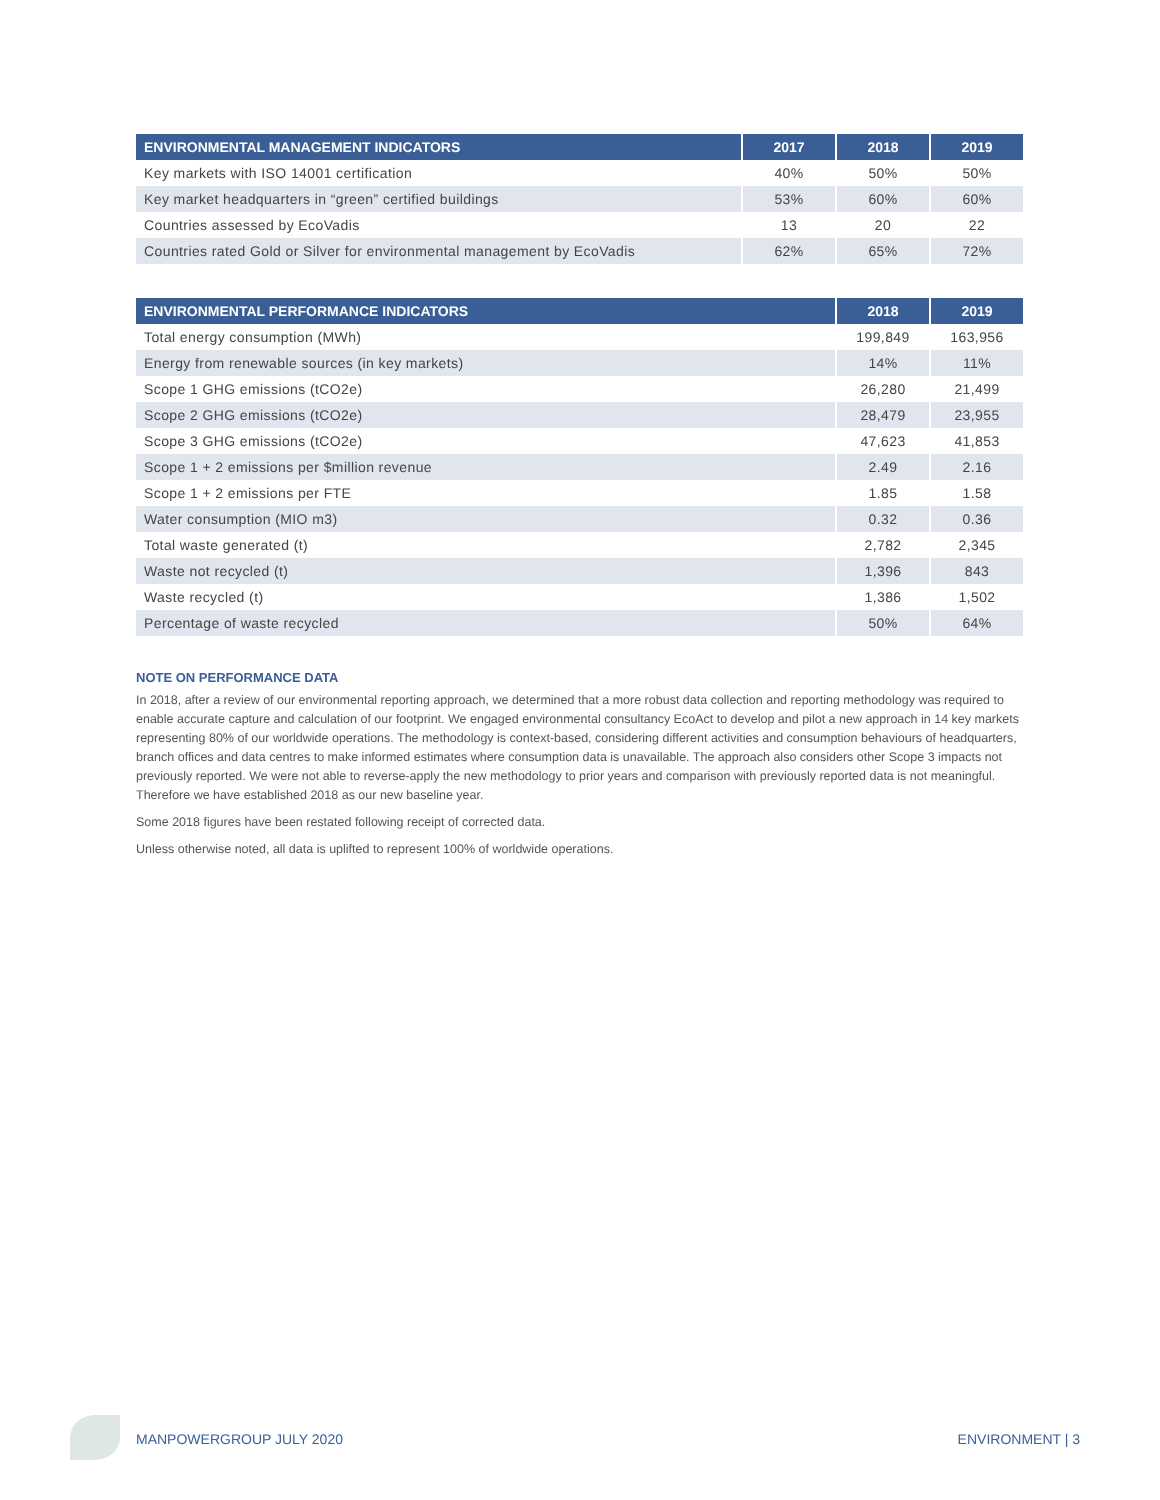| ENVIRONMENTAL MANAGEMENT INDICATORS | 2017 | 2018 | 2019 |
| --- | --- | --- | --- |
| Key markets with ISO 14001 certification | 40% | 50% | 50% |
| Key market headquarters in “green” certified buildings | 53% | 60% | 60% |
| Countries assessed by EcoVadis | 13 | 20 | 22 |
| Countries rated Gold or Silver for environmental management by EcoVadis | 62% | 65% | 72% |
| ENVIRONMENTAL PERFORMANCE INDICATORS | 2018 | 2019 |
| --- | --- | --- |
| Total energy consumption (MWh) | 199,849 | 163,956 |
| Energy from renewable sources (in key markets) | 14% | 11% |
| Scope 1 GHG emissions (tCO2e) | 26,280 | 21,499 |
| Scope 2 GHG emissions (tCO2e) | 28,479 | 23,955 |
| Scope 3 GHG emissions (tCO2e) | 47,623 | 41,853 |
| Scope 1 + 2 emissions per $million revenue | 2.49 | 2.16 |
| Scope 1 + 2 emissions per FTE | 1.85 | 1.58 |
| Water consumption (MIO m3) | 0.32 | 0.36 |
| Total waste generated (t) | 2,782 | 2,345 |
| Waste not recycled (t) | 1,396 | 843 |
| Waste recycled (t) | 1,386 | 1,502 |
| Percentage of waste recycled | 50% | 64% |
NOTE ON PERFORMANCE DATA
In 2018, after a review of our environmental reporting approach, we determined that a more robust data collection and reporting methodology was required to enable accurate capture and calculation of our footprint. We engaged environmental consultancy EcoAct to develop and pilot a new approach in 14 key markets representing 80% of our worldwide operations. The methodology is context-based, considering different activities and consumption behaviours of headquarters, branch offices and data centres to make informed estimates where consumption data is unavailable. The approach also considers other Scope 3 impacts not previously reported. We were not able to reverse-apply the new methodology to prior years and comparison with previously reported data is not meaningful. Therefore we have established 2018 as our new baseline year.
Some 2018 figures have been restated following receipt of corrected data.
Unless otherwise noted, all data is uplifted to represent 100% of worldwide operations.
MANPOWERGROUP JULY 2020 ENVIRONMENT | 3